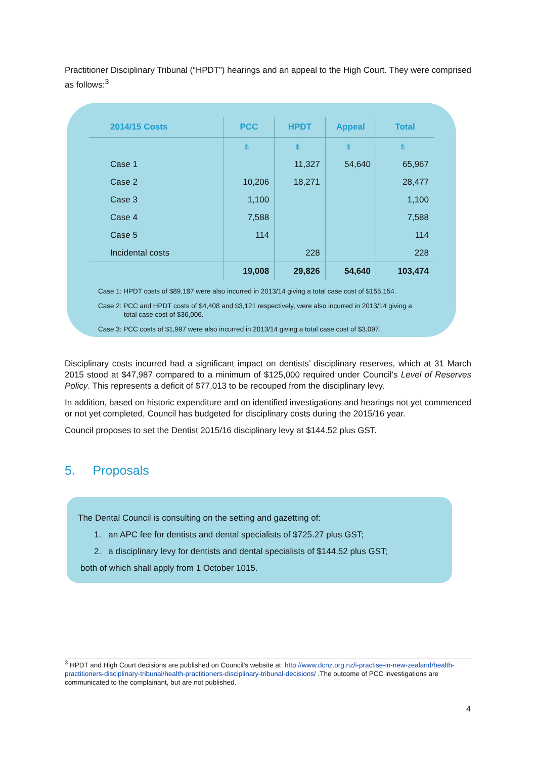Practitioner Disciplinary Tribunal (“HPDT”) hearings and an appeal to the High Court. They were comprised as follows:<sup>3</sup>
| 2014/15 Costs | PCC | HPDT | Appeal | Total |
| --- | --- | --- | --- | --- |
| | $ | $ | $ | $ |
| Case 1 | | 11,327 | 54,640 | 65,967 |
| Case 2 | 10,206 | 18,271 | | 28,477 |
| Case 3 | 1,100 | | | 1,100 |
| Case 4 | 7,588 | | | 7,588 |
| Case 5 | 114 | | | 114 |
| Incidental costs | | 228 | | 228 |
| | 19,008 | 29,826 | 54,640 | 103,474 |
Case 1: HPDT costs of $89,187 were also incurred in 2013/14 giving a total case cost of $155,154.
Case 2: PCC and HPDT costs of $4,408 and $3,121 respectively, were also incurred in 2013/14 giving a
total case cost of $36,006.
Case 3: PCC costs of $1,997 were also incurred in 2013/14 giving a total case cost of $3,097.
Disciplinary costs incurred had a significant impact on dentists’ disciplinary reserves, which at 31 March 2015 stood at $47,987 compared to a minimum of $125,000 required under Council’s Level of Reserves Policy. This represents a deficit of $77,013 to be recouped from the disciplinary levy.
In addition, based on historic expenditure and on identified investigations and hearings not yet commenced or not yet completed, Council has budgeted for disciplinary costs during the 2015/16 year.
Council proposes to set the Dentist 2015/16 disciplinary levy at $144.52 plus GST.
5. Proposals
The Dental Council is consulting on the setting and gazetting of:
1. an APC fee for dentists and dental specialists of $725.27 plus GST;
2. a disciplinary levy for dentists and dental specialists of $144.52 plus GST;
both of which shall apply from 1 October 1015.
<sup>3</sup> HPDT and High Court decisions are published on Council’s website at: http://www.dcnz.org.nz/i-practise-in-new-zealand/health-practitioners-disciplinary-tribunal/health-practitioners-disciplinary-tribunal-decisions/ .The outcome of PCC investigations are communicated to the complainant, but are not published.
4